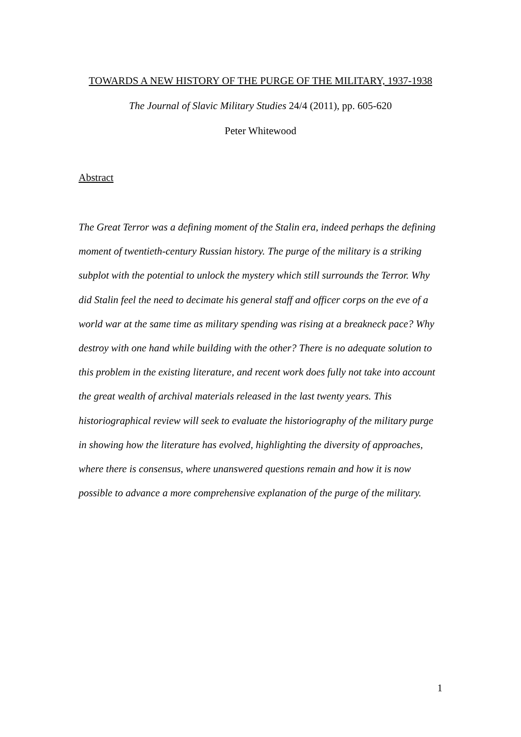TOWARDS A NEW HISTORY OF THE PURGE OF THE MILITARY, 1937-1938
The Journal of Slavic Military Studies 24/4 (2011), pp. 605-620
Peter Whitewood
Abstract
The Great Terror was a defining moment of the Stalin era, indeed perhaps the defining moment of twentieth-century Russian history. The purge of the military is a striking subplot with the potential to unlock the mystery which still surrounds the Terror. Why did Stalin feel the need to decimate his general staff and officer corps on the eve of a world war at the same time as military spending was rising at a breakneck pace? Why destroy with one hand while building with the other? There is no adequate solution to this problem in the existing literature, and recent work does fully not take into account the great wealth of archival materials released in the last twenty years. This historiographical review will seek to evaluate the historiography of the military purge in showing how the literature has evolved, highlighting the diversity of approaches, where there is consensus, where unanswered questions remain and how it is now possible to advance a more comprehensive explanation of the purge of the military.
1